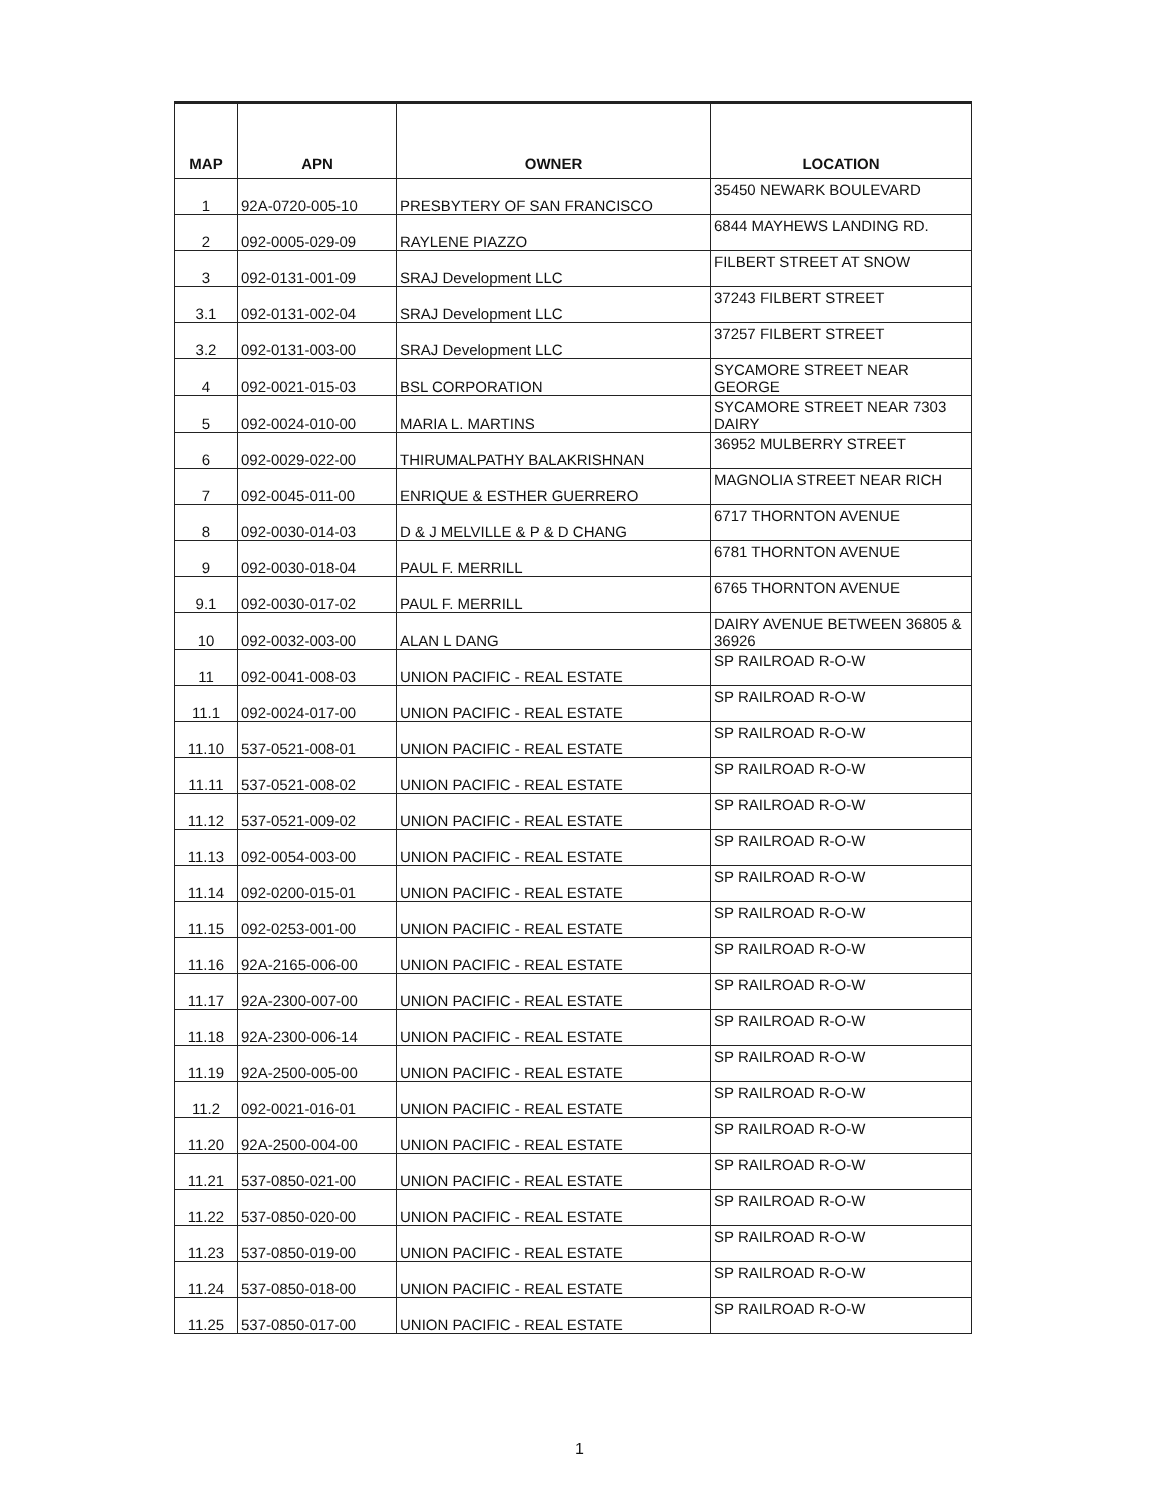| MAP | APN | OWNER | LOCATION |
| --- | --- | --- | --- |
| 1 | 92A-0720-005-10 | PRESBYTERY OF SAN FRANCISCO | 35450 NEWARK BOULEVARD |
| 2 | 092-0005-029-09 | RAYLENE PIAZZO | 6844 MAYHEWS LANDING RD. |
| 3 | 092-0131-001-09 | SRAJ Development LLC | FILBERT STREET AT SNOW |
| 3.1 | 092-0131-002-04 | SRAJ Development LLC | 37243 FILBERT STREET |
| 3.2 | 092-0131-003-00 | SRAJ Development LLC | 37257 FILBERT STREET |
| 4 | 092-0021-015-03 | BSL CORPORATION | SYCAMORE STREET NEAR GEORGE |
| 5 | 092-0024-010-00 | MARIA L. MARTINS | SYCAMORE STREET NEAR 7303 DAIRY |
| 6 | 092-0029-022-00 | THIRUMALPATHY BALAKRISHNAN | 36952 MULBERRY STREET |
| 7 | 092-0045-011-00 | ENRIQUE & ESTHER GUERRERO | MAGNOLIA STREET NEAR RICH |
| 8 | 092-0030-014-03 | D & J MELVILLE & P & D CHANG | 6717 THORNTON AVENUE |
| 9 | 092-0030-018-04 | PAUL F. MERRILL | 6781 THORNTON AVENUE |
| 9.1 | 092-0030-017-02 | PAUL F. MERRILL | 6765 THORNTON AVENUE |
| 10 | 092-0032-003-00 | ALAN L DANG | DAIRY AVENUE BETWEEN 36805 & 36926 |
| 11 | 092-0041-008-03 | UNION PACIFIC - REAL ESTATE | SP RAILROAD R-O-W |
| 11.1 | 092-0024-017-00 | UNION PACIFIC - REAL ESTATE | SP RAILROAD R-O-W |
| 11.10 | 537-0521-008-01 | UNION PACIFIC - REAL ESTATE | SP RAILROAD R-O-W |
| 11.11 | 537-0521-008-02 | UNION PACIFIC - REAL ESTATE | SP RAILROAD R-O-W |
| 11.12 | 537-0521-009-02 | UNION PACIFIC - REAL ESTATE | SP RAILROAD R-O-W |
| 11.13 | 092-0054-003-00 | UNION PACIFIC - REAL ESTATE | SP RAILROAD R-O-W |
| 11.14 | 092-0200-015-01 | UNION PACIFIC - REAL ESTATE | SP RAILROAD R-O-W |
| 11.15 | 092-0253-001-00 | UNION PACIFIC - REAL ESTATE | SP RAILROAD R-O-W |
| 11.16 | 92A-2165-006-00 | UNION PACIFIC - REAL ESTATE | SP RAILROAD R-O-W |
| 11.17 | 92A-2300-007-00 | UNION PACIFIC - REAL ESTATE | SP RAILROAD R-O-W |
| 11.18 | 92A-2300-006-14 | UNION PACIFIC - REAL ESTATE | SP RAILROAD R-O-W |
| 11.19 | 92A-2500-005-00 | UNION PACIFIC - REAL ESTATE | SP RAILROAD R-O-W |
| 11.2 | 092-0021-016-01 | UNION PACIFIC - REAL ESTATE | SP RAILROAD R-O-W |
| 11.20 | 92A-2500-004-00 | UNION PACIFIC - REAL ESTATE | SP RAILROAD R-O-W |
| 11.21 | 537-0850-021-00 | UNION PACIFIC - REAL ESTATE | SP RAILROAD R-O-W |
| 11.22 | 537-0850-020-00 | UNION PACIFIC - REAL ESTATE | SP RAILROAD R-O-W |
| 11.23 | 537-0850-019-00 | UNION PACIFIC - REAL ESTATE | SP RAILROAD R-O-W |
| 11.24 | 537-0850-018-00 | UNION PACIFIC - REAL ESTATE | SP RAILROAD R-O-W |
| 11.25 | 537-0850-017-00 | UNION PACIFIC - REAL ESTATE | SP RAILROAD R-O-W |
1